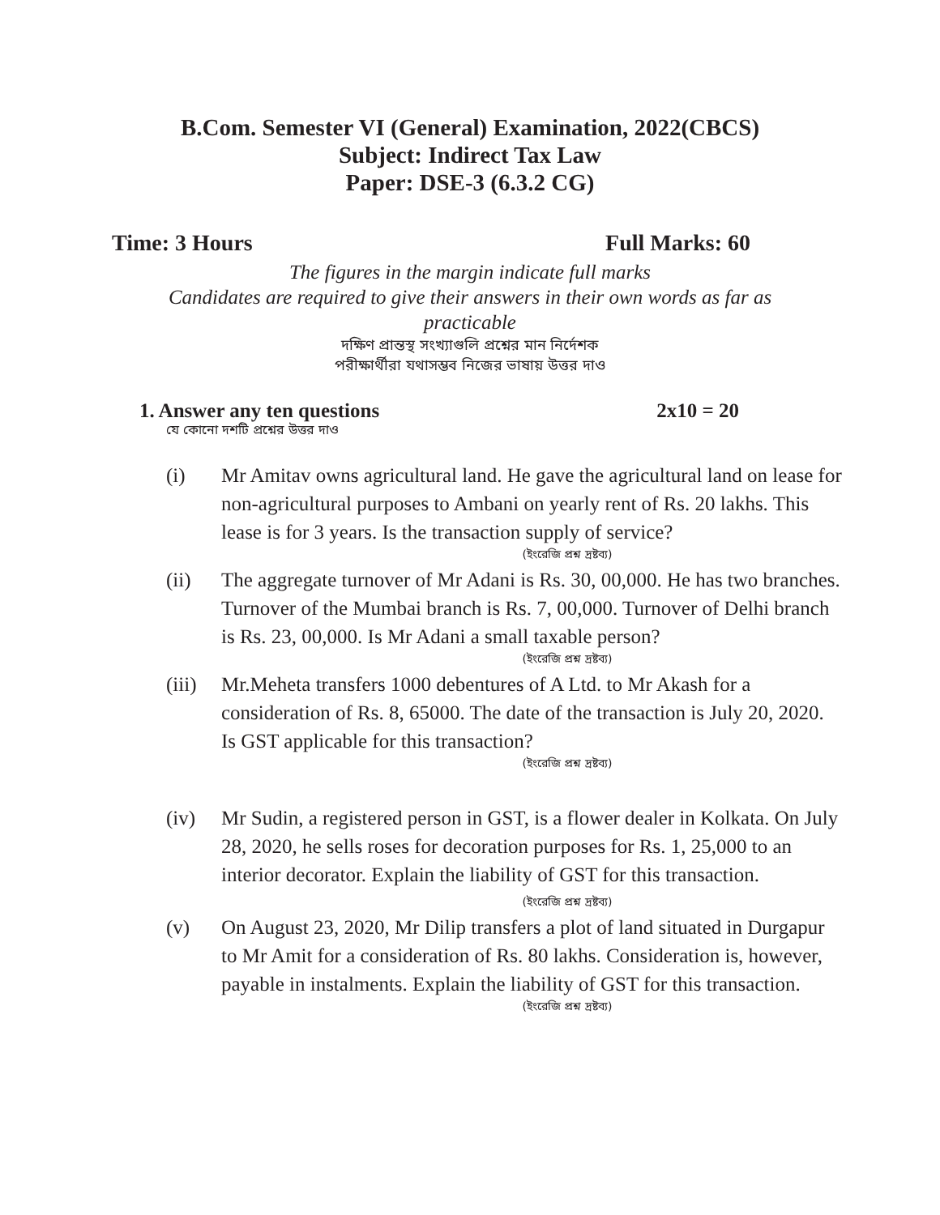B.Com. Semester VI (General) Examination, 2022(CBCS)
Subject: Indirect Tax Law
Paper: DSE-3 (6.3.2 CG)
Time: 3 Hours Full Marks: 60
The figures in the margin indicate full marks
Candidates are required to give their answers in their own words as far as practicable
দক্ষিণ প্রান্তস্থ সংখ্যাগুলি প্রশ্নের মান নির্দেশক
পরীক্ষার্থীরা যথাসম্ভব নিজের ভাষায় উত্তর দাও
1. Answer any ten questions 2x10 = 20
যে কোনো দশটি প্রশ্নের উত্তর দাও
(i) Mr Amitav owns agricultural land. He gave the agricultural land on lease for non-agricultural purposes to Ambani on yearly rent of Rs. 20 lakhs. This lease is for 3 years. Is the transaction supply of service?
(ইংরেজি প্রশ্ন দ্রষ্টব্য)
(ii) The aggregate turnover of Mr Adani is Rs. 30, 00,000. He has two branches. Turnover of the Mumbai branch is Rs. 7, 00,000. Turnover of Delhi branch is Rs. 23, 00,000. Is Mr Adani a small taxable person?
(ইংরেজি প্রশ্ন দ্রষ্টব্য)
(iii) Mr.Meheta transfers 1000 debentures of A Ltd. to Mr Akash for a consideration of Rs. 8, 65000. The date of the transaction is July 20, 2020. Is GST applicable for this transaction?
(ইংরেজি প্রশ্ন দ্রষ্টব্য)
(iv) Mr Sudin, a registered person in GST, is a flower dealer in Kolkata. On July 28, 2020, he sells roses for decoration purposes for Rs. 1, 25,000 to an interior decorator. Explain the liability of GST for this transaction.
(ইংরেজি প্রশ্ন দ্রষ্টব্য)
(v) On August 23, 2020, Mr Dilip transfers a plot of land situated in Durgapur to Mr Amit for a consideration of Rs. 80 lakhs. Consideration is, however, payable in instalments. Explain the liability of GST for this transaction.
(ইংরেজি প্রশ্ন দ্রষ্টব্য)